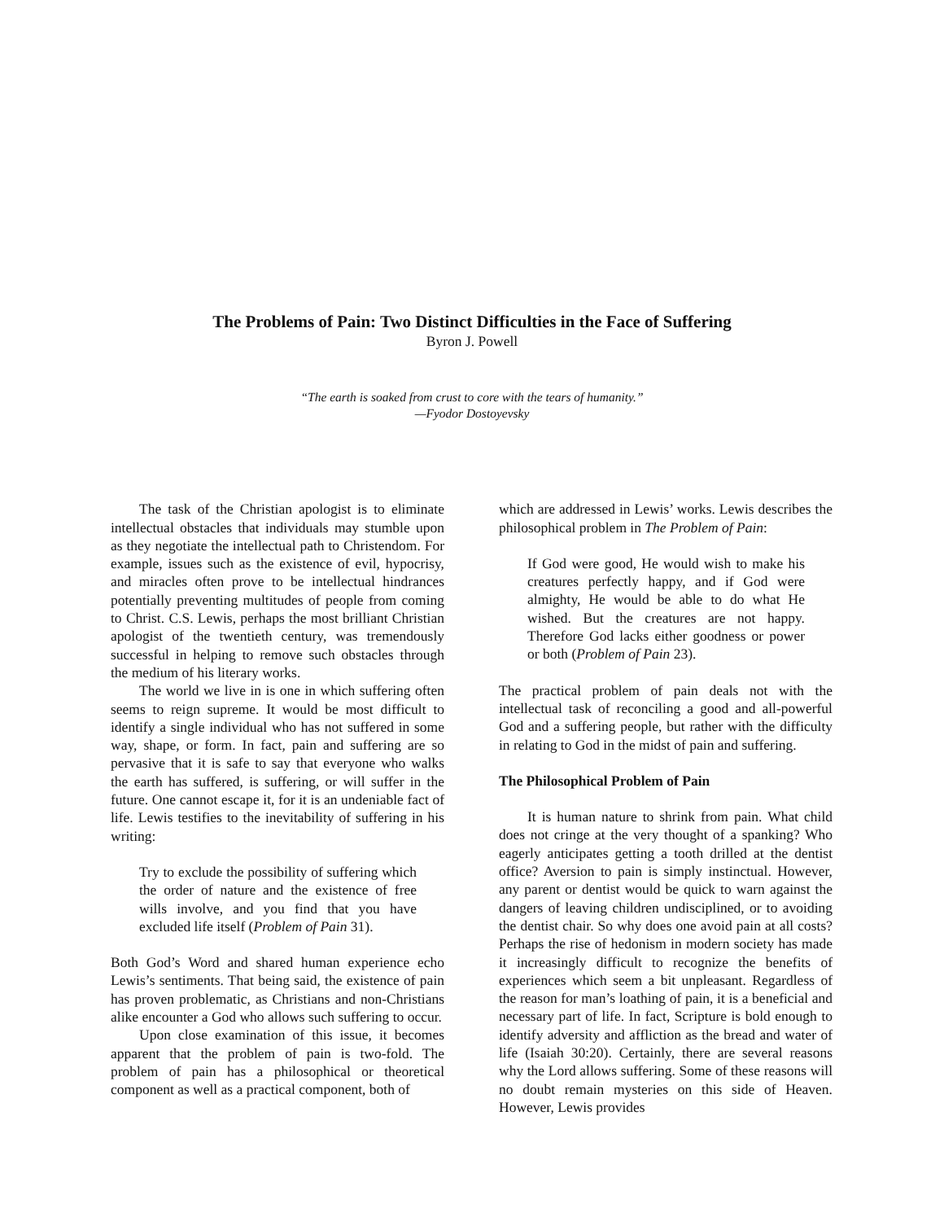The Problems of Pain: Two Distinct Difficulties in the Face of Suffering
Byron J. Powell
“The earth is soaked from crust to core with the tears of humanity.”
—Fyodor Dostoyevsky
The task of the Christian apologist is to eliminate intellectual obstacles that individuals may stumble upon as they negotiate the intellectual path to Christendom. For example, issues such as the existence of evil, hypocrisy, and miracles often prove to be intellectual hindrances potentially preventing multitudes of people from coming to Christ. C.S. Lewis, perhaps the most brilliant Christian apologist of the twentieth century, was tremendously successful in helping to remove such obstacles through the medium of his literary works.
The world we live in is one in which suffering often seems to reign supreme. It would be most difficult to identify a single individual who has not suffered in some way, shape, or form. In fact, pain and suffering are so pervasive that it is safe to say that everyone who walks the earth has suffered, is suffering, or will suffer in the future. One cannot escape it, for it is an undeniable fact of life. Lewis testifies to the inevitability of suffering in his writing:
Try to exclude the possibility of suffering which the order of nature and the existence of free wills involve, and you find that you have excluded life itself (Problem of Pain 31).
Both God’s Word and shared human experience echo Lewis’s sentiments. That being said, the existence of pain has proven problematic, as Christians and non-Christians alike encounter a God who allows such suffering to occur.
Upon close examination of this issue, it becomes apparent that the problem of pain is two-fold. The problem of pain has a philosophical or theoretical component as well as a practical component, both of
which are addressed in Lewis’ works. Lewis describes the philosophical problem in The Problem of Pain:
If God were good, He would wish to make his creatures perfectly happy, and if God were almighty, He would be able to do what He wished. But the creatures are not happy. Therefore God lacks either goodness or power or both (Problem of Pain 23).
The practical problem of pain deals not with the intellectual task of reconciling a good and all-powerful God and a suffering people, but rather with the difficulty in relating to God in the midst of pain and suffering.
The Philosophical Problem of Pain
It is human nature to shrink from pain. What child does not cringe at the very thought of a spanking? Who eagerly anticipates getting a tooth drilled at the dentist office? Aversion to pain is simply instinctual. However, any parent or dentist would be quick to warn against the dangers of leaving children undisciplined, or to avoiding the dentist chair. So why does one avoid pain at all costs? Perhaps the rise of hedonism in modern society has made it increasingly difficult to recognize the benefits of experiences which seem a bit unpleasant. Regardless of the reason for man’s loathing of pain, it is a beneficial and necessary part of life. In fact, Scripture is bold enough to identify adversity and affliction as the bread and water of life (Isaiah 30:20). Certainly, there are several reasons why the Lord allows suffering. Some of these reasons will no doubt remain mysteries on this side of Heaven. However, Lewis provides